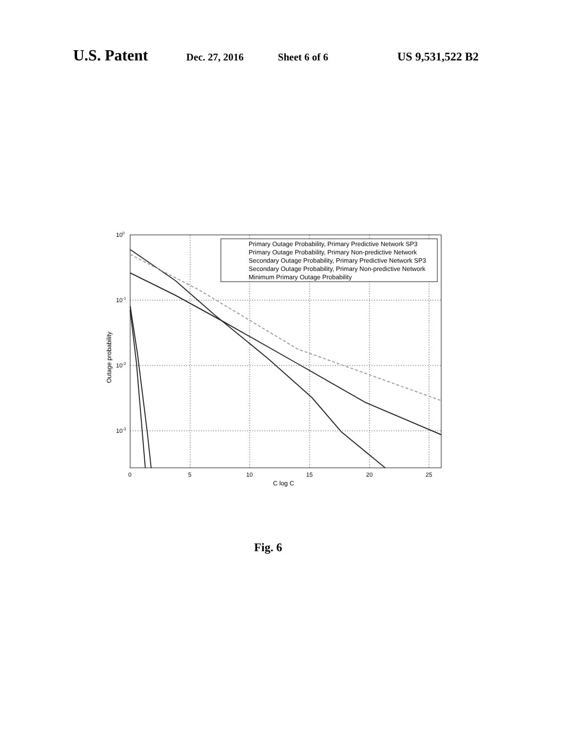U.S. Patent Dec. 27, 2016 Sheet 6 of 6 US 9,531,522 B2
Primary Outage Probability, Primary Predictive Network SP3
Primary Outage Probability, Primary Non-predictive Network
Secondary Outage Probability, Primary Predictive Network SP3
Secondary Outage Probability, Primary Non-predictive Network
Minimum Primary Outage Probability
100
10-1
10-2
10-3
0
5
10
15
20
25
C log C
Outage probability
Fig. 6